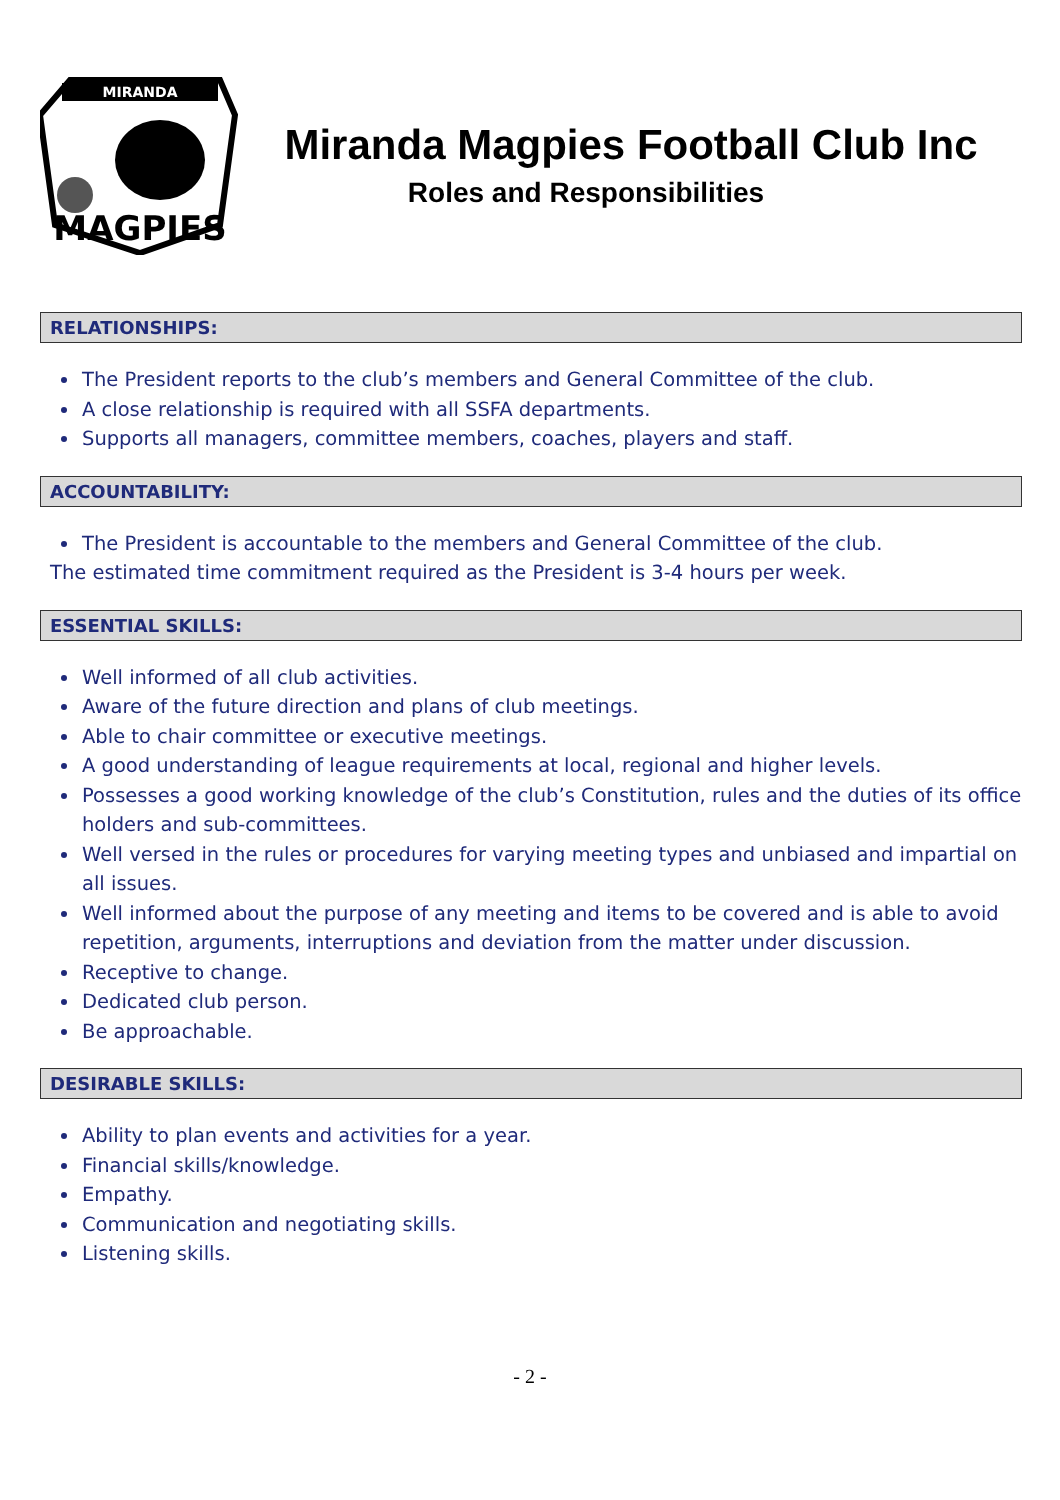MIRANDA
MAGPIES
Miranda Magpies Football Club Inc
Roles and Responsibilities
RELATIONSHIPS:
The President reports to the club’s members and General Committee of the club.
A close relationship is required with all SSFA departments.
Supports all managers, committee members, coaches, players and staff.
ACCOUNTABILITY:
The President is accountable to the members and General Committee of the club.
The estimated time commitment required as the President is 3-4 hours per week.
ESSENTIAL SKILLS:
Well informed of all club activities.
Aware of the future direction and plans of club meetings.
Able to chair committee or executive meetings.
A good understanding of league requirements at local, regional and higher levels.
Possesses a good working knowledge of the club’s Constitution, rules and the duties of its office holders and sub-committees.
Well versed in the rules or procedures for varying meeting types and unbiased and impartial on all issues.
Well informed about the purpose of any meeting and items to be covered and is able to avoid repetition, arguments, interruptions and deviation from the matter under discussion.
Receptive to change.
Dedicated club person.
Be approachable.
DESIRABLE SKILLS:
Ability to plan events and activities for a year.
Financial skills/knowledge.
Empathy.
Communication and negotiating skills.
Listening skills.
- 2 -